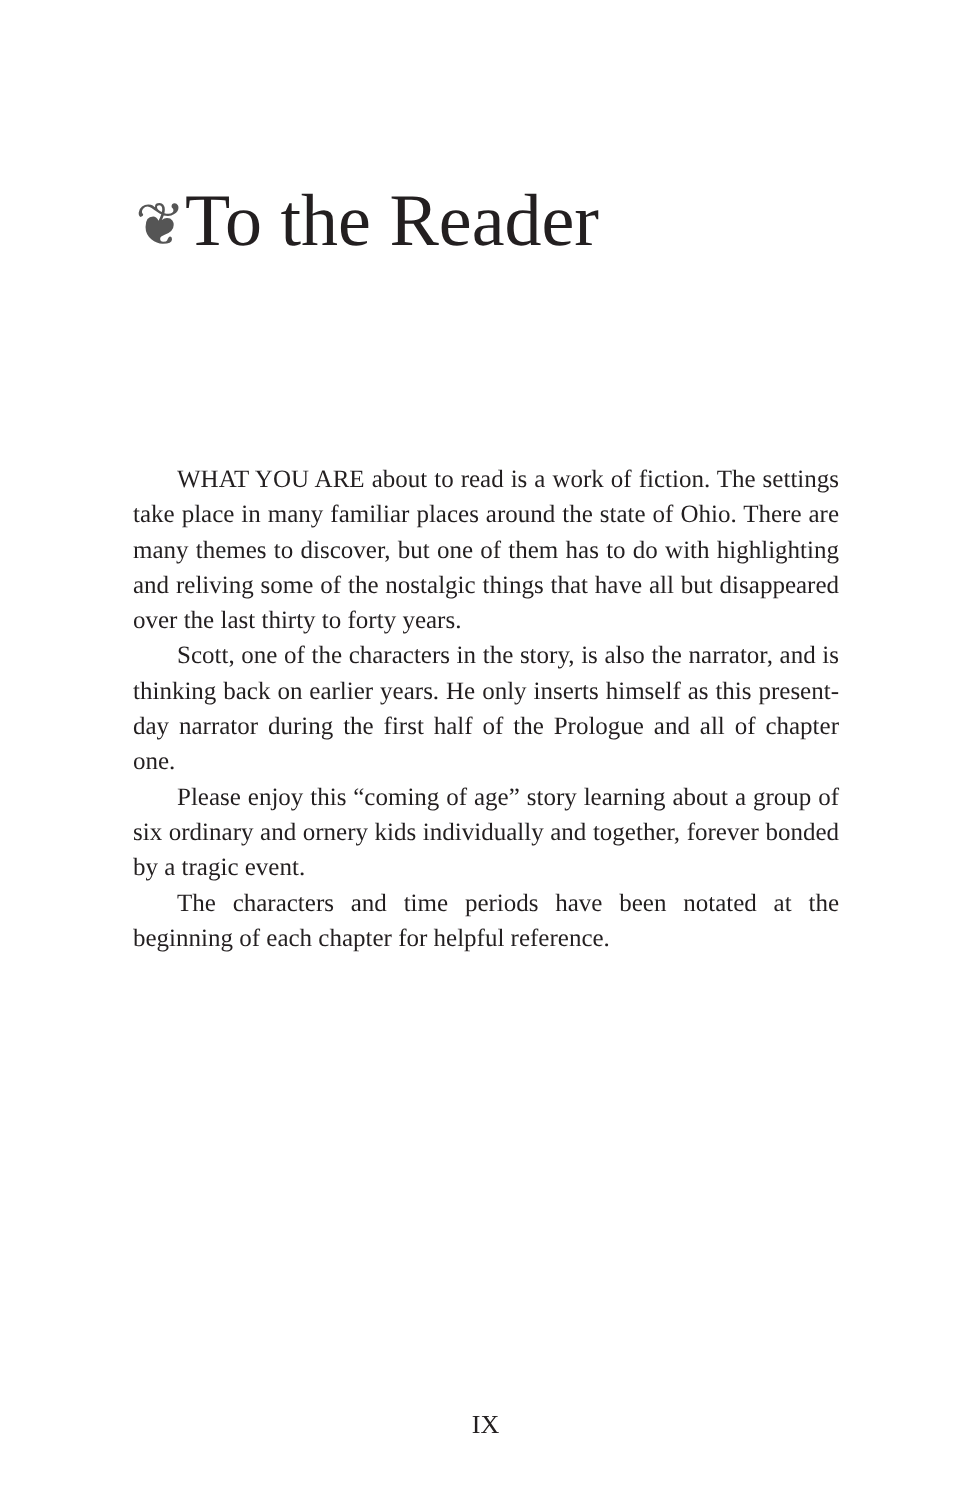❦To the Reader
WHAT YOU ARE about to read is a work of fiction. The settings take place in many familiar places around the state of Ohio. There are many themes to discover, but one of them has to do with highlighting and reliving some of the nostalgic things that have all but disappeared over the last thirty to forty years.
Scott, one of the characters in the story, is also the narrator, and is thinking back on earlier years. He only inserts himself as this present-day narrator during the first half of the Prologue and all of chapter one.
Please enjoy this “coming of age” story learning about a group of six ordinary and ornery kids individually and together, forever bonded by a tragic event.
The characters and time periods have been notated at the beginning of each chapter for helpful reference.
IX